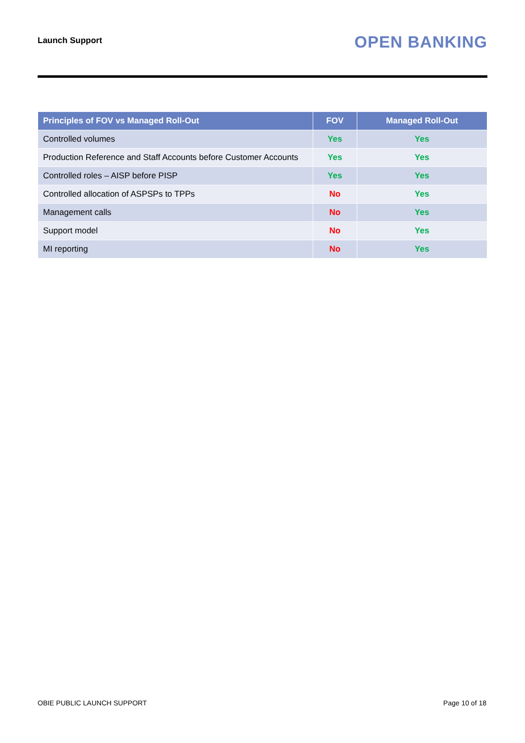Launch Support
OPEN BANKING
| Principles of FOV vs Managed Roll-Out | FOV | Managed Roll-Out |
| --- | --- | --- |
| Controlled volumes | Yes | Yes |
| Production Reference and Staff Accounts before Customer Accounts | Yes | Yes |
| Controlled roles – AISP before PISP | Yes | Yes |
| Controlled allocation of ASPSPs to TPPs | No | Yes |
| Management calls | No | Yes |
| Support model | No | Yes |
| MI reporting | No | Yes |
OBIE PUBLIC LAUNCH SUPPORT Page 10 of 18